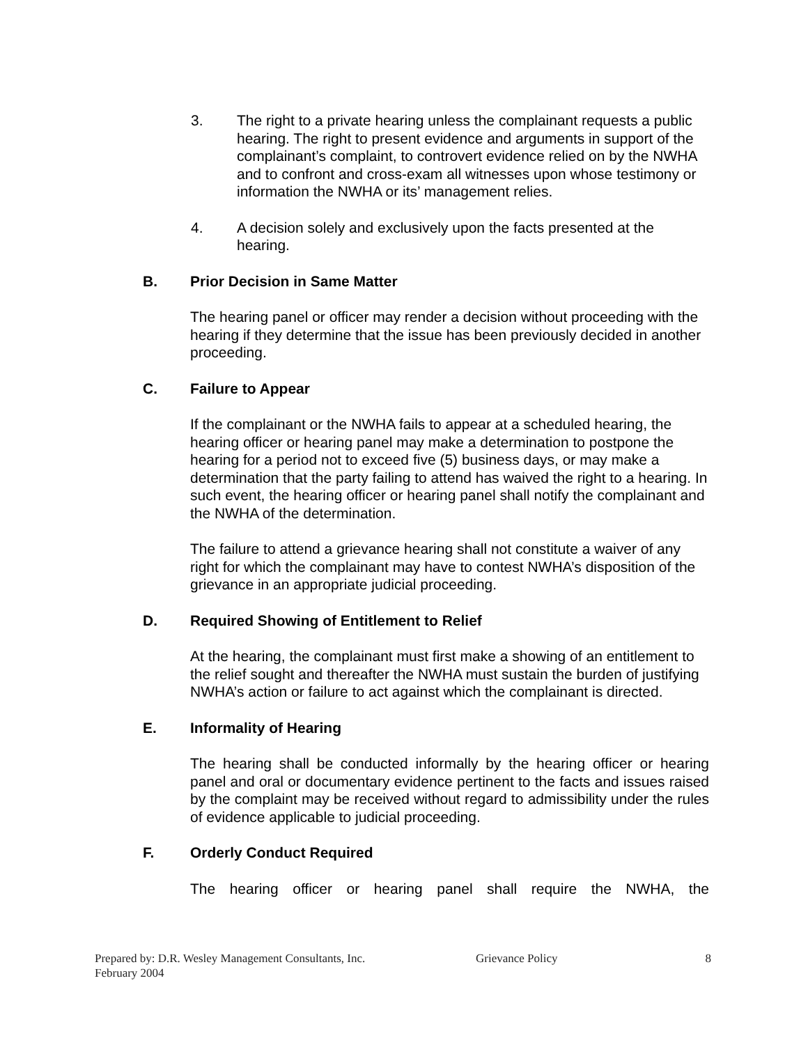3. The right to a private hearing unless the complainant requests a public hearing. The right to present evidence and arguments in support of the complainant’s complaint, to controvert evidence relied on by the NWHA and to confront and cross-exam all witnesses upon whose testimony or information the NWHA or its’ management relies.
4. A decision solely and exclusively upon the facts presented at the hearing.
B. Prior Decision in Same Matter
The hearing panel or officer may render a decision without proceeding with the hearing if they determine that the issue has been previously decided in another proceeding.
C. Failure to Appear
If the complainant or the NWHA fails to appear at a scheduled hearing, the hearing officer or hearing panel may make a determination to postpone the hearing for a period not to exceed five (5) business days, or may make a determination that the party failing to attend has waived the right to a hearing. In such event, the hearing officer or hearing panel shall notify the complainant and the NWHA of the determination.
The failure to attend a grievance hearing shall not constitute a waiver of any right for which the complainant may have to contest NWHA’s disposition of the grievance in an appropriate judicial proceeding.
D. Required Showing of Entitlement to Relief
At the hearing, the complainant must first make a showing of an entitlement to the relief sought and thereafter the NWHA must sustain the burden of justifying NWHA’s action or failure to act against which the complainant is directed.
E. Informality of Hearing
The hearing shall be conducted informally by the hearing officer or hearing panel and oral or documentary evidence pertinent to the facts and issues raised by the complaint may be received without regard to admissibility under the rules of evidence applicable to judicial proceeding.
F. Orderly Conduct Required
The hearing officer or hearing panel shall require the NWHA, the
Prepared by: D.R. Wesley Management Consultants, Inc. Grievance Policy 8
February 2004